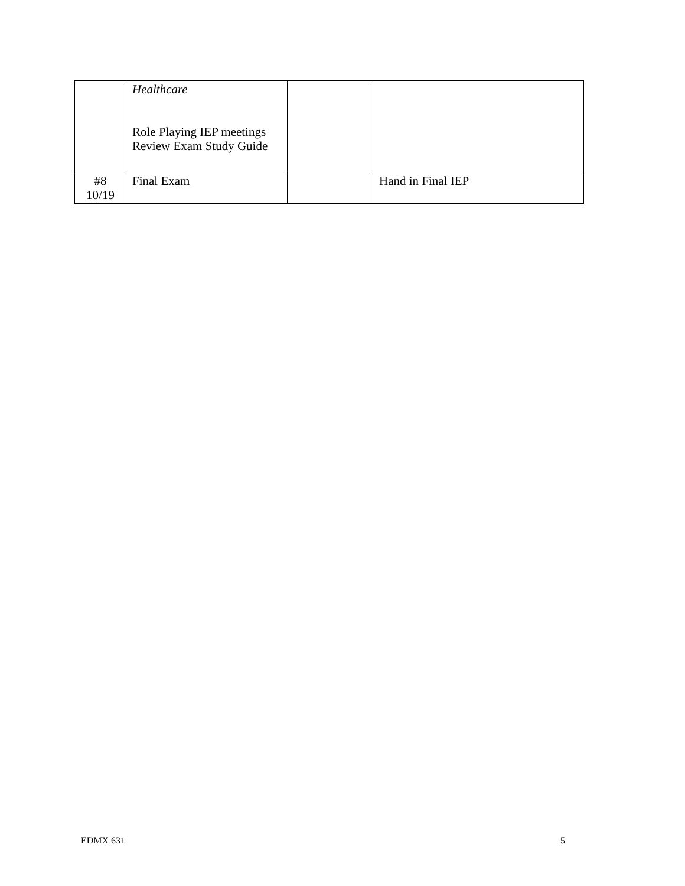| | Healthcare Role Playing IEP meetings Review Exam Study Guide | | |
| #8 10/19 | Final Exam | | Hand in Final IEP |
EDMX 631 5